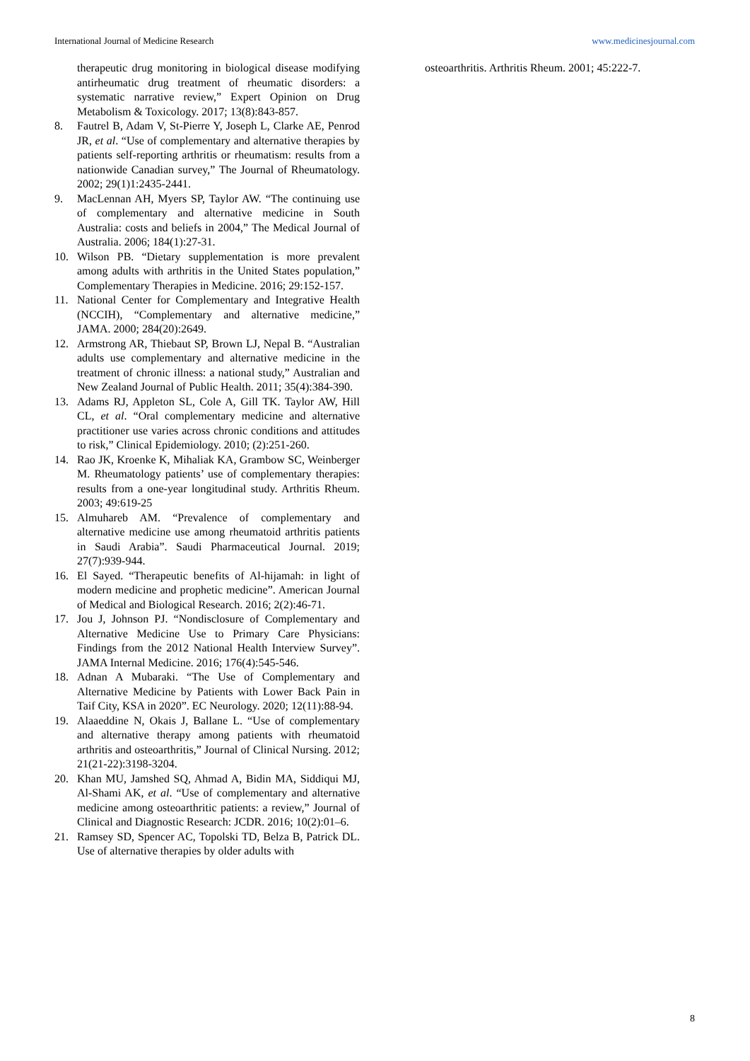International Journal of Medicine Research www.medicinesjournal.com
therapeutic drug monitoring in biological disease modifying antirheumatic drug treatment of rheumatic disorders: a systematic narrative review,” Expert Opinion on Drug Metabolism & Toxicology. 2017; 13(8):843-857.
8. Fautrel B, Adam V, St-Pierre Y, Joseph L, Clarke AE, Penrod JR, et al. “Use of complementary and alternative therapies by patients self-reporting arthritis or rheumatism: results from a nationwide Canadian survey,” The Journal of Rheumatology. 2002; 29(1)1:2435-2441.
9. MacLennan AH, Myers SP, Taylor AW. “The continuing use of complementary and alternative medicine in South Australia: costs and beliefs in 2004,” The Medical Journal of Australia. 2006; 184(1):27-31.
10. Wilson PB. “Dietary supplementation is more prevalent among adults with arthritis in the United States population,” Complementary Therapies in Medicine. 2016; 29:152-157.
11. National Center for Complementary and Integrative Health (NCCIH), “Complementary and alternative medicine,” JAMA. 2000; 284(20):2649.
12. Armstrong AR, Thiebaut SP, Brown LJ, Nepal B. “Australian adults use complementary and alternative medicine in the treatment of chronic illness: a national study,” Australian and New Zealand Journal of Public Health. 2011; 35(4):384-390.
13. Adams RJ, Appleton SL, Cole A, Gill TK. Taylor AW, Hill CL, et al. “Oral complementary medicine and alternative practitioner use varies across chronic conditions and attitudes to risk,” Clinical Epidemiology. 2010; (2):251-260.
14. Rao JK, Kroenke K, Mihaliak KA, Grambow SC, Weinberger M. Rheumatology patients’ use of complementary therapies: results from a one-year longitudinal study. Arthritis Rheum. 2003; 49:619-25
15. Almuhareb AM. “Prevalence of complementary and alternative medicine use among rheumatoid arthritis patients in Saudi Arabia”. Saudi Pharmaceutical Journal. 2019; 27(7):939-944.
16. El Sayed. “Therapeutic benefits of Al-hijamah: in light of modern medicine and prophetic medicine”. American Journal of Medical and Biological Research. 2016; 2(2):46-71.
17. Jou J, Johnson PJ. “Nondisclosure of Complementary and Alternative Medicine Use to Primary Care Physicians: Findings from the 2012 National Health Interview Survey”. JAMA Internal Medicine. 2016; 176(4):545-546.
18. Adnan A Mubaraki. “The Use of Complementary and Alternative Medicine by Patients with Lower Back Pain in Taif City, KSA in 2020”. EC Neurology. 2020; 12(11):88-94.
19. Alaaeddine N, Okais J, Ballane L. “Use of complementary and alternative therapy among patients with rheumatoid arthritis and osteoarthritis,” Journal of Clinical Nursing. 2012; 21(21-22):3198-3204.
20. Khan MU, Jamshed SQ, Ahmad A, Bidin MA, Siddiqui MJ, Al-Shami AK, et al. “Use of complementary and alternative medicine among osteoarthritic patients: a review,” Journal of Clinical and Diagnostic Research: JCDR. 2016; 10(2):01–6.
21. Ramsey SD, Spencer AC, Topolski TD, Belza B, Patrick DL. Use of alternative therapies by older adults with
osteoarthritis. Arthritis Rheum. 2001; 45:222-7.
8